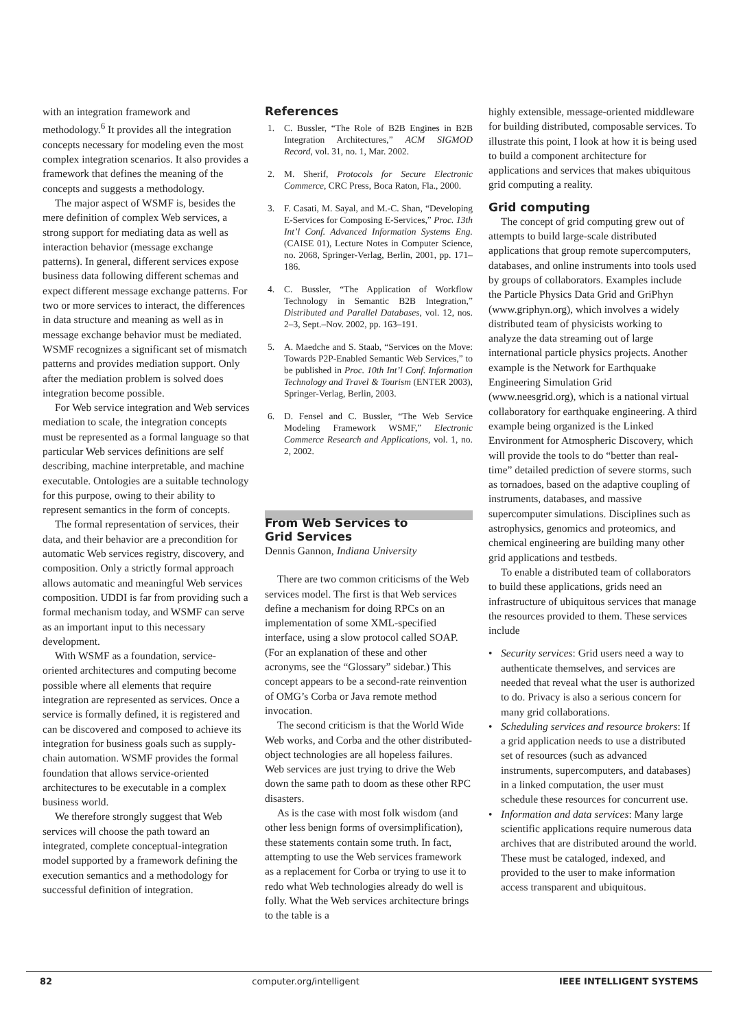with an integration framework and methodology.<sup>6</sup> It provides all the integration concepts necessary for modeling even the most complex integration scenarios. It also provides a framework that defines the meaning of the concepts and suggests a methodology.
The major aspect of WSMF is, besides the mere definition of complex Web services, a strong support for mediating data as well as interaction behavior (message exchange patterns). In general, different services expose business data following different schemas and expect different message exchange patterns. For two or more services to interact, the differences in data structure and meaning as well as in message exchange behavior must be mediated. WSMF recognizes a significant set of mismatch patterns and provides mediation support. Only after the mediation problem is solved does integration become possible.
For Web service integration and Web services mediation to scale, the integration concepts must be represented as a formal language so that particular Web services definitions are self describing, machine interpretable, and machine executable. Ontologies are a suitable technology for this purpose, owing to their ability to represent semantics in the form of concepts.
The formal representation of services, their data, and their behavior are a precondition for automatic Web services registry, discovery, and composition. Only a strictly formal approach allows automatic and meaningful Web services composition. UDDI is far from providing such a formal mechanism today, and WSMF can serve as an important input to this necessary development.
With WSMF as a foundation, service-oriented architectures and computing become possible where all elements that require integration are represented as services. Once a service is formally defined, it is registered and can be discovered and composed to achieve its integration for business goals such as supply-chain automation. WSMF provides the formal foundation that allows service-oriented architectures to be executable in a complex business world.
We therefore strongly suggest that Web services will choose the path toward an integrated, complete conceptual-integration model supported by a framework defining the execution semantics and a methodology for successful definition of integration.
References
1. C. Bussler, “The Role of B2B Engines in B2B Integration Architectures,” ACM SIGMOD Record, vol. 31, no. 1, Mar. 2002.
2. M. Sherif, Protocols for Secure Electronic Commerce, CRC Press, Boca Raton, Fla., 2000.
3. F. Casati, M. Sayal, and M.-C. Shan, “Developing E-Services for Composing E-Services,” Proc. 13th Int’l Conf. Advanced Information Systems Eng. (CAISE 01), Lecture Notes in Computer Science, no. 2068, Springer-Verlag, Berlin, 2001, pp. 171–186.
4. C. Bussler, “The Application of Workflow Technology in Semantic B2B Integration,” Distributed and Parallel Databases, vol. 12, nos. 2–3, Sept.–Nov. 2002, pp. 163–191.
5. A. Maedche and S. Staab, “Services on the Move: Towards P2P-Enabled Semantic Web Services,” to be published in Proc. 10th Int’l Conf. Information Technology and Travel & Tourism (ENTER 2003), Springer-Verlag, Berlin, 2003.
6. D. Fensel and C. Bussler, “The Web Service Modeling Framework WSMF,” Electronic Commerce Research and Applications, vol. 1, no. 2, 2002.
From Web Services to
Grid Services
Dennis Gannon, Indiana University
There are two common criticisms of the Web services model. The first is that Web services define a mechanism for doing RPCs on an implementation of some XML-specified interface, using a slow protocol called SOAP. (For an explanation of these and other acronyms, see the “Glossary” sidebar.) This concept appears to be a second-rate reinvention of OMG’s Corba or Java remote method invocation.
The second criticism is that the World Wide Web works, and Corba and the other distributed-object technologies are all hopeless failures. Web services are just trying to drive the Web down the same path to doom as these other RPC disasters.
As is the case with most folk wisdom (and other less benign forms of oversimplification), these statements contain some truth. In fact, attempting to use the Web services framework as a replacement for Corba or trying to use it to redo what Web technologies already do well is folly. What the Web services architecture brings to the table is a
highly extensible, message-oriented middleware for building distributed, composable services. To illustrate this point, I look at how it is being used to build a component architecture for applications and services that makes ubiquitous grid computing a reality.
Grid computing
The concept of grid computing grew out of attempts to build large-scale distributed applications that group remote supercomputers, databases, and online instruments into tools used by groups of collaborators. Examples include the Particle Physics Data Grid and GriPhyn (www.griphyn.org), which involves a widely distributed team of physicists working to analyze the data streaming out of large international particle physics projects. Another example is the Network for Earthquake Engineering Simulation Grid (www.neesgrid.org), which is a national virtual collaboratory for earthquake engineering. A third example being organized is the Linked Environment for Atmospheric Discovery, which will provide the tools to do “better than real-time” detailed prediction of severe storms, such as tornadoes, based on the adaptive coupling of instruments, databases, and massive supercomputer simulations. Disciplines such as astrophysics, genomics and proteomics, and chemical engineering are building many other grid applications and testbeds.
To enable a distributed team of collaborators to build these applications, grids need an infrastructure of ubiquitous services that manage the resources provided to them. These services include
• Security services: Grid users need a way to authenticate themselves, and services are needed that reveal what the user is authorized to do. Privacy is also a serious concern for many grid collaborations.
• Scheduling services and resource brokers: If a grid application needs to use a distributed set of resources (such as advanced instruments, supercomputers, and databases) in a linked computation, the user must schedule these resources for concurrent use.
• Information and data services: Many large scientific applications require numerous data archives that are distributed around the world. These must be cataloged, indexed, and provided to the user to make information access transparent and ubiquitous.
82 computer.org/intelligent IEEE INTELLIGENT SYSTEMS